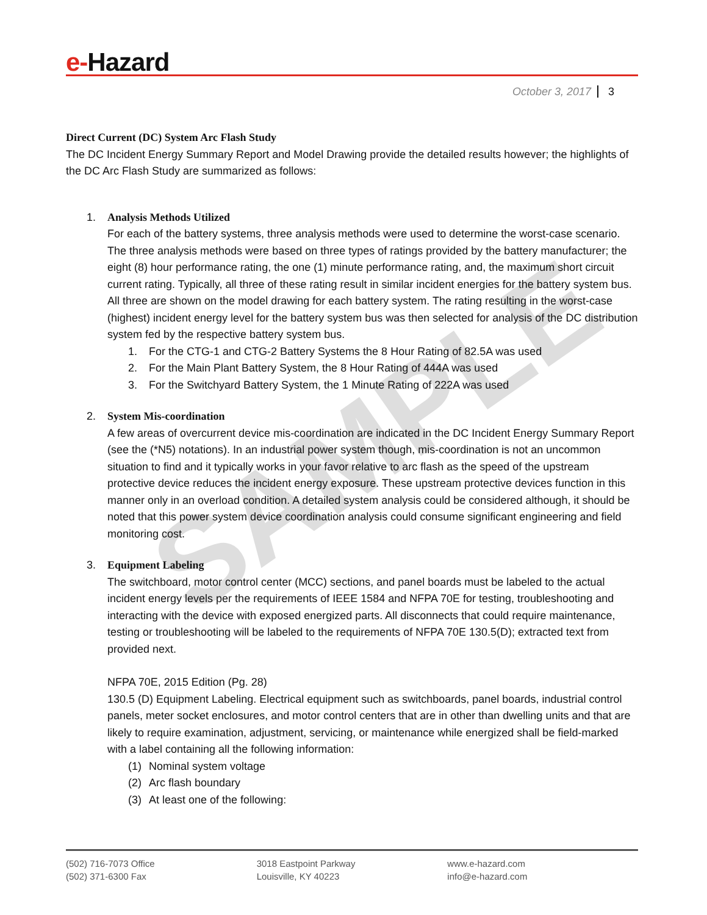e-Hazard
October 3, 2017 3
SAMPLE
Direct Current (DC) System Arc Flash Study
The DC Incident Energy Summary Report and Model Drawing provide the detailed results however; the highlights of the DC Arc Flash Study are summarized as follows:
1. Analysis Methods Utilized
For each of the battery systems, three analysis methods were used to determine the worst-case scenario. The three analysis methods were based on three types of ratings provided by the battery manufacturer; the eight (8) hour performance rating, the one (1) minute performance rating, and, the maximum short circuit current rating. Typically, all three of these rating result in similar incident energies for the battery system bus. All three are shown on the model drawing for each battery system. The rating resulting in the worst-case (highest) incident energy level for the battery system bus was then selected for analysis of the DC distribution system fed by the respective battery system bus.
1. For the CTG-1 and CTG-2 Battery Systems the 8 Hour Rating of 82.5A was used
2. For the Main Plant Battery System, the 8 Hour Rating of 444A was used
3. For the Switchyard Battery System, the 1 Minute Rating of 222A was used
2. System Mis-coordination
A few areas of overcurrent device mis-coordination are indicated in the DC Incident Energy Summary Report (see the (*N5) notations). In an industrial power system though, mis-coordination is not an uncommon situation to find and it typically works in your favor relative to arc flash as the speed of the upstream protective device reduces the incident energy exposure. These upstream protective devices function in this manner only in an overload condition. A detailed system analysis could be considered although, it should be noted that this power system device coordination analysis could consume significant engineering and field monitoring cost.
3. Equipment Labeling
The switchboard, motor control center (MCC) sections, and panel boards must be labeled to the actual incident energy levels per the requirements of IEEE 1584 and NFPA 70E for testing, troubleshooting and interacting with the device with exposed energized parts. All disconnects that could require maintenance, testing or troubleshooting will be labeled to the requirements of NFPA 70E 130.5(D); extracted text from provided next.
NFPA 70E, 2015 Edition (Pg. 28)
130.5 (D) Equipment Labeling. Electrical equipment such as switchboards, panel boards, industrial control panels, meter socket enclosures, and motor control centers that are in other than dwelling units and that are likely to require examination, adjustment, servicing, or maintenance while energized shall be field-marked with a label containing all the following information:
(1) Nominal system voltage
(2) Arc flash boundary
(3) At least one of the following:
(502) 716-7073 Office
(502) 371-6300 Fax
3018 Eastpoint Parkway
Louisville, KY 40223
www.e-hazard.com
info@e-hazard.com